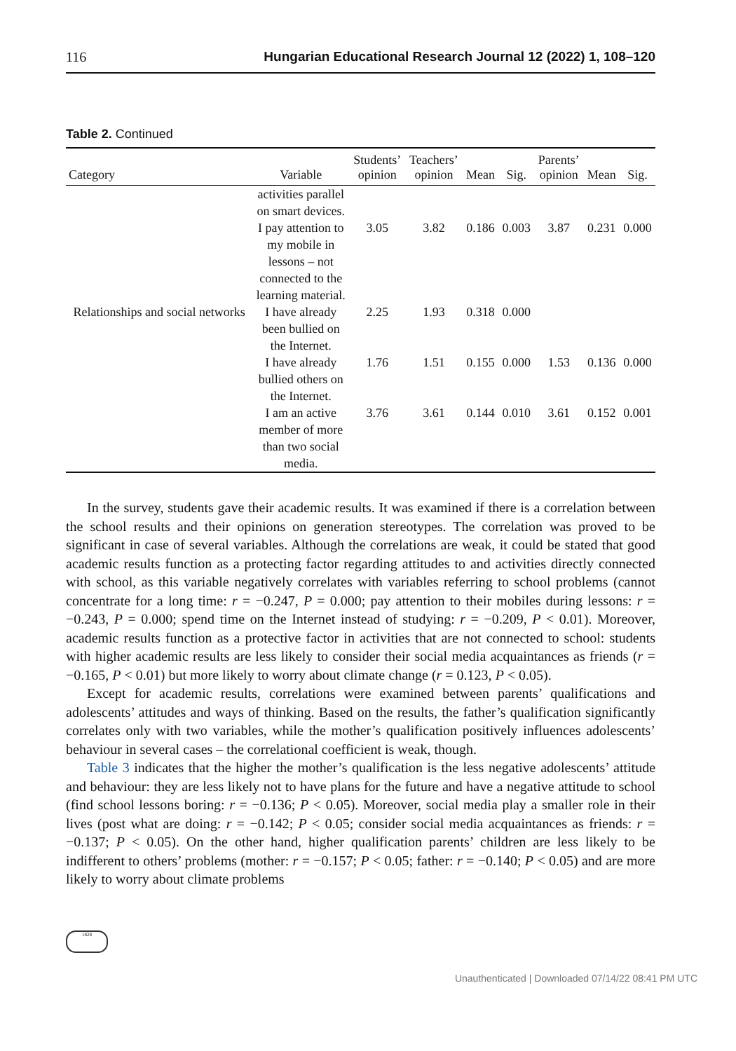116 Hungarian Educational Research Journal 12 (2022) 1, 108–120
Table 2. Continued
| Category | Variable | Students’ opinion | Teachers’ opinion | Mean | Sig. | Parents’ opinion | Mean | Sig. |
| --- | --- | --- | --- | --- | --- | --- | --- | --- |
| | activities parallel on smart devices. | | | | | | | |
| | I pay attention to my mobile in lessons – not connected to the learning material. | 3.05 | 3.82 | 0.186 | 0.003 | 3.87 | 0.231 | 0.000 |
| Relationships and social networks | I have already been bullied on the Internet. | 2.25 | 1.93 | 0.318 | 0.000 | | | |
| | I have already bullied others on the Internet. | 1.76 | 1.51 | 0.155 | 0.000 | 1.53 | 0.136 | 0.000 |
| | I am an active member of more than two social media. | 3.76 | 3.61 | 0.144 | 0.010 | 3.61 | 0.152 | 0.001 |
In the survey, students gave their academic results. It was examined if there is a correlation between the school results and their opinions on generation stereotypes. The correlation was proved to be significant in case of several variables. Although the correlations are weak, it could be stated that good academic results function as a protecting factor regarding attitudes to and activities directly connected with school, as this variable negatively correlates with variables referring to school problems (cannot concentrate for a long time: r = −0.247, P = 0.000; pay attention to their mobiles during lessons: r = −0.243, P = 0.000; spend time on the Internet instead of studying: r = −0.209, P < 0.01). Moreover, academic results function as a protective factor in activities that are not connected to school: students with higher academic results are less likely to consider their social media acquaintances as friends (r = −0.165, P < 0.01) but more likely to worry about climate change (r = 0.123, P < 0.05).
Except for academic results, correlations were examined between parents’ qualifications and adolescents’ attitudes and ways of thinking. Based on the results, the father’s qualification significantly correlates only with two variables, while the mother’s qualification positively influences adolescents’ behaviour in several cases – the correlational coefficient is weak, though.
Table 3 indicates that the higher the mother’s qualification is the less negative adolescents’ attitude and behaviour: they are less likely not to have plans for the future and have a negative attitude to school (find school lessons boring: r = −0.136; P < 0.05). Moreover, social media play a smaller role in their lives (post what are doing: r = −0.142; P < 0.05; consider social media acquaintances as friends: r = −0.137; P < 0.05). On the other hand, higher qualification parents’ children are less likely to be indifferent to others’ problems (mother: r = −0.157; P < 0.05; father: r = −0.140; P < 0.05) and are more likely to worry about climate problems
1828
Unauthenticated | Downloaded 07/14/22 08:41 PM UTC